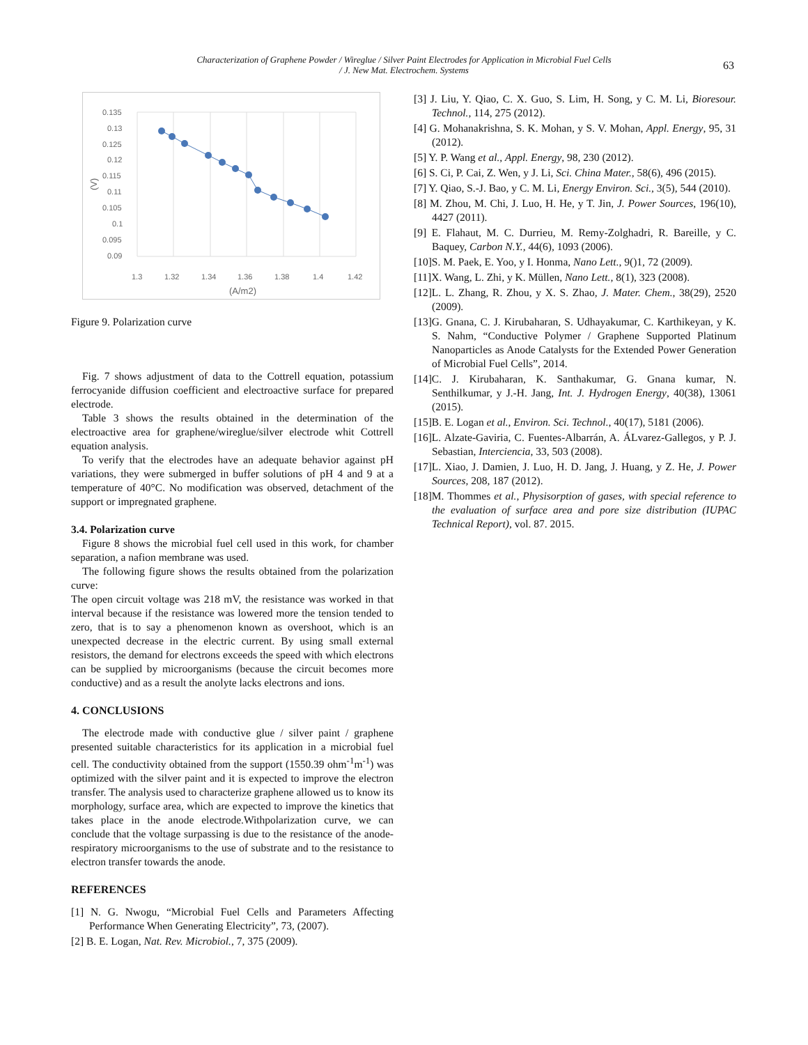Characterization of Graphene Powder / Wireglue / Silver Paint Electrodes for Application in Microbial Fuel Cells
/ J. New Mat. Electrochem. Systems
63
0.135
0.13
0.125
0.12
0.115
0.11
0.105
0.1
0.095
0.09
1.3
1.32
1.34
1.36
1.38
1.4
1.42
(A/m2)
(V)
Figure 9. Polarization curve
Fig. 7 shows adjustment of data to the Cottrell equation, potassium ferrocyanide diffusion coefficient and electroactive surface for prepared electrode.
Table 3 shows the results obtained in the determination of the electroactive area for graphene/wireglue/silver electrode whit Cottrell equation analysis.
To verify that the electrodes have an adequate behavior against pH variations, they were submerged in buffer solutions of pH 4 and 9 at a temperature of 40°C. No modification was observed, detachment of the support or impregnated graphene.
3.4. Polarization curve
Figure 8 shows the microbial fuel cell used in this work, for chamber separation, a nafion membrane was used.
The following figure shows the results obtained from the polarization curve:
The open circuit voltage was 218 mV, the resistance was worked in that interval because if the resistance was lowered more the tension tended to zero, that is to say a phenomenon known as overshoot, which is an unexpected decrease in the electric current. By using small external resistors, the demand for electrons exceeds the speed with which electrons can be supplied by microorganisms (because the circuit becomes more conductive) and as a result the anolyte lacks electrons and ions.
4. CONCLUSIONS
The electrode made with conductive glue / silver paint / graphene presented suitable characteristics for its application in a microbial fuel cell. The conductivity obtained from the support (1550.39 ohm<sup>-1</sup>m<sup>-1</sup>) was optimized with the silver paint and it is expected to improve the electron transfer. The analysis used to characterize graphene allowed us to know its morphology, surface area, which are expected to improve the kinetics that takes place in the anode electrode.Withpolarization curve, we can conclude that the voltage surpassing is due to the resistance of the anode-respiratory microorganisms to the use of substrate and to the resistance to electron transfer towards the anode.
REFERENCES
[1] N. G. Nwogu, “Microbial Fuel Cells and Parameters Affecting Performance When Generating Electricity”, 73, (2007).
[2] B. E. Logan, Nat. Rev. Microbiol., 7, 375 (2009).
[3] J. Liu, Y. Qiao, C. X. Guo, S. Lim, H. Song, y C. M. Li, Bioresour. Technol., 114, 275 (2012).
[4] G. Mohanakrishna, S. K. Mohan, y S. V. Mohan, Appl. Energy, 95, 31 (2012).
[5] Y. P. Wang et al., Appl. Energy, 98, 230 (2012).
[6] S. Ci, P. Cai, Z. Wen, y J. Li, Sci. China Mater., 58(6), 496 (2015).
[7] Y. Qiao, S.-J. Bao, y C. M. Li, Energy Environ. Sci., 3(5), 544 (2010).
[8] M. Zhou, M. Chi, J. Luo, H. He, y T. Jin, J. Power Sources, 196(10), 4427 (2011).
[9] E. Flahaut, M. C. Durrieu, M. Remy-Zolghadri, R. Bareille, y C. Baquey, Carbon N.Y., 44(6), 1093 (2006).
[10]S. M. Paek, E. Yoo, y I. Honma, Nano Lett., 9()1, 72 (2009).
[11]X. Wang, L. Zhi, y K. Müllen, Nano Lett., 8(1), 323 (2008).
[12]L. L. Zhang, R. Zhou, y X. S. Zhao, J. Mater. Chem., 38(29), 2520 (2009).
[13]G. Gnana, C. J. Kirubaharan, S. Udhayakumar, C. Karthikeyan, y K. S. Nahm, “Conductive Polymer / Graphene Supported Platinum Nanoparticles as Anode Catalysts for the Extended Power Generation of Microbial Fuel Cells”, 2014.
[14]C. J. Kirubaharan, K. Santhakumar, G. Gnana kumar, N. Senthilkumar, y J.-H. Jang, Int. J. Hydrogen Energy, 40(38), 13061 (2015).
[15]B. E. Logan et al., Environ. Sci. Technol., 40(17), 5181 (2006).
[16]L. Alzate-Gaviria, C. Fuentes-Albarrán, A. ÁLvarez-Gallegos, y P. J. Sebastian, Interciencia, 33, 503 (2008).
[17]L. Xiao, J. Damien, J. Luo, H. D. Jang, J. Huang, y Z. He, J. Power Sources, 208, 187 (2012).
[18]M. Thommes et al., Physisorption of gases, with special reference to the evaluation of surface area and pore size distribution (IUPAC Technical Report), vol. 87. 2015.